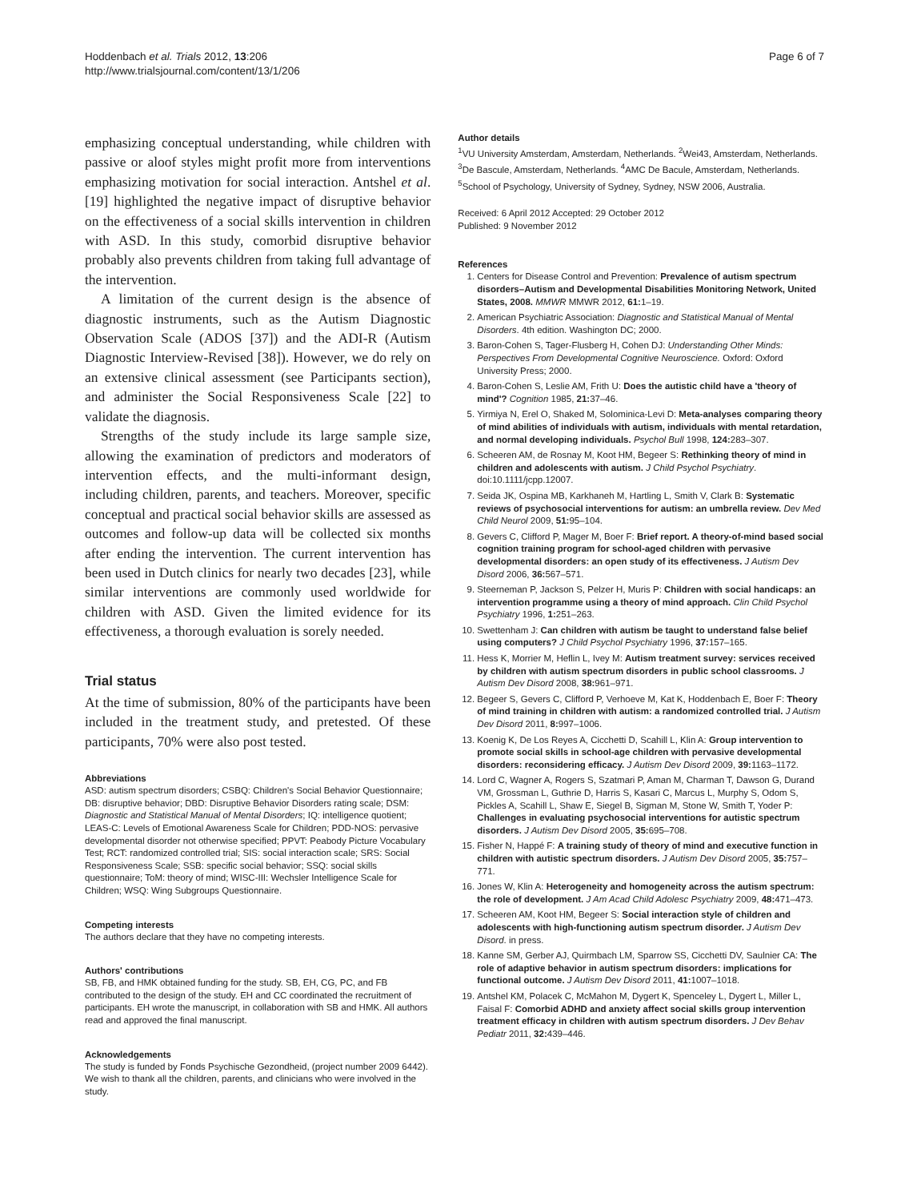Hoddenbach et al. Trials 2012, 13:206
http://www.trialsjournal.com/content/13/1/206
Page 6 of 7
emphasizing conceptual understanding, while children with passive or aloof styles might profit more from interventions emphasizing motivation for social interaction. Antshel et al. [19] highlighted the negative impact of disruptive behavior on the effectiveness of a social skills intervention in children with ASD. In this study, comorbid disruptive behavior probably also prevents children from taking full advantage of the intervention.
A limitation of the current design is the absence of diagnostic instruments, such as the Autism Diagnostic Observation Scale (ADOS [37]) and the ADI-R (Autism Diagnostic Interview-Revised [38]). However, we do rely on an extensive clinical assessment (see Participants section), and administer the Social Responsiveness Scale [22] to validate the diagnosis.
Strengths of the study include its large sample size, allowing the examination of predictors and moderators of intervention effects, and the multi-informant design, including children, parents, and teachers. Moreover, specific conceptual and practical social behavior skills are assessed as outcomes and follow-up data will be collected six months after ending the intervention. The current intervention has been used in Dutch clinics for nearly two decades [23], while similar interventions are commonly used worldwide for children with ASD. Given the limited evidence for its effectiveness, a thorough evaluation is sorely needed.
Trial status
At the time of submission, 80% of the participants have been included in the treatment study, and pretested. Of these participants, 70% were also post tested.
Abbreviations
ASD: autism spectrum disorders; CSBQ: Children's Social Behavior Questionnaire; DB: disruptive behavior; DBD: Disruptive Behavior Disorders rating scale; DSM: Diagnostic and Statistical Manual of Mental Disorders; IQ: intelligence quotient; LEAS-C: Levels of Emotional Awareness Scale for Children; PDD-NOS: pervasive developmental disorder not otherwise specified; PPVT: Peabody Picture Vocabulary Test; RCT: randomized controlled trial; SIS: social interaction scale; SRS: Social Responsiveness Scale; SSB: specific social behavior; SSQ: social skills questionnaire; ToM: theory of mind; WISC-III: Wechsler Intelligence Scale for Children; WSQ: Wing Subgroups Questionnaire.
Competing interests
The authors declare that they have no competing interests.
Authors' contributions
SB, FB, and HMK obtained funding for the study. SB, EH, CG, PC, and FB contributed to the design of the study. EH and CC coordinated the recruitment of participants. EH wrote the manuscript, in collaboration with SB and HMK. All authors read and approved the final manuscript.
Acknowledgements
The study is funded by Fonds Psychische Gezondheid, (project number 2009 6442). We wish to thank all the children, parents, and clinicians who were involved in the study.
Author details
<sup>1</sup> VU University Amsterdam, Amsterdam, Netherlands. <sup>2</sup>Wei43, Amsterdam, Netherlands. <sup>3</sup>De Bascule, Amsterdam, Netherlands. <sup>4</sup>AMC De Bacule, Amsterdam, Netherlands. <sup>5</sup>School of Psychology, University of Sydney, Sydney, NSW 2006, Australia.
Received: 6 April 2012 Accepted: 29 October 2012
Published: 9 November 2012
References
1. Centers for Disease Control and Prevention: Prevalence of autism spectrum disorders–Autism and Developmental Disabilities Monitoring Network, United States, 2008. MMWR MMWR 2012, 61: 1–19.
2. American Psychiatric Association: Diagnostic and Statistical Manual of Mental Disorders. 4th edition. Washington DC; 2000.
3. Baron-Cohen S, Tager-Flusberg H, Cohen DJ: Understanding Other Minds: Perspectives From Developmental Cognitive Neuroscience. Oxford: Oxford University Press; 2000.
4. Baron-Cohen S, Leslie AM, Frith U: Does the autistic child have a 'theory of mind'? Cognition 1985, 21: 37–46.
5. Yirmiya N, Erel O, Shaked M, Solominica-Levi D: Meta-analyses comparing theory of mind abilities of individuals with autism, individuals with mental retardation, and normal developing individuals. Psychol Bull 1998, 124: 283–307.
6. Scheeren AM, de Rosnay M, Koot HM, Begeer S: Rethinking theory of mind in children and adolescents with autism. J Child Psychol Psychiatry. doi:10.1111/jcpp.12007.
7. Seida JK, Ospina MB, Karkhaneh M, Hartling L, Smith V, Clark B: Systematic reviews of psychosocial interventions for autism: an umbrella review. Dev Med Child Neurol 2009, 51: 95–104.
8. Gevers C, Clifford P, Mager M, Boer F: Brief report. A theory-of-mind based social cognition training program for school-aged children with pervasive developmental disorders: an open study of its effectiveness. J Autism Dev Disord 2006, 36: 567–571.
9. Steerneman P, Jackson S, Pelzer H, Muris P: Children with social handicaps: an intervention programme using a theory of mind approach. Clin Child Psychol Psychiatry 1996, 1: 251–263.
10. Swettenham J: Can children with autism be taught to understand false belief using computers? J Child Psychol Psychiatry 1996, 37: 157–165.
11. Hess K, Morrier M, Heflin L, Ivey M: Autism treatment survey: services received by children with autism spectrum disorders in public school classrooms. J Autism Dev Disord 2008, 38: 961–971.
12. Begeer S, Gevers C, Clifford P, Verhoeve M, Kat K, Hoddenbach E, Boer F: Theory of mind training in children with autism: a randomized controlled trial. J Autism Dev Disord 2011, 8: 997–1006.
13. Koenig K, De Los Reyes A, Cicchetti D, Scahill L, Klin A: Group intervention to promote social skills in school-age children with pervasive developmental disorders: reconsidering efficacy. J Autism Dev Disord 2009, 39: 1163–1172.
14. Lord C, Wagner A, Rogers S, Szatmari P, Aman M, Charman T, Dawson G, Durand VM, Grossman L, Guthrie D, Harris S, Kasari C, Marcus L, Murphy S, Odom S, Pickles A, Scahill L, Shaw E, Siegel B, Sigman M, Stone W, Smith T, Yoder P: Challenges in evaluating psychosocial interventions for autistic spectrum disorders. J Autism Dev Disord 2005, 35: 695–708.
15. Fisher N, Happé F: A training study of theory of mind and executive function in children with autistic spectrum disorders. J Autism Dev Disord 2005, 35: 757–771.
16. Jones W, Klin A: Heterogeneity and homogeneity across the autism spectrum: the role of development. J Am Acad Child Adolesc Psychiatry 2009, 48: 471–473.
17. Scheeren AM, Koot HM, Begeer S: Social interaction style of children and adolescents with high-functioning autism spectrum disorder. J Autism Dev Disord. in press.
18. Kanne SM, Gerber AJ, Quirmbach LM, Sparrow SS, Cicchetti DV, Saulnier CA: The role of adaptive behavior in autism spectrum disorders: implications for functional outcome. J Autism Dev Disord 2011, 41: 1007–1018.
19. Antshel KM, Polacek C, McMahon M, Dygert K, Spenceley L, Dygert L, Miller L, Faisal F: Comorbid ADHD and anxiety affect social skills group intervention treatment efficacy in children with autism spectrum disorders. J Dev Behav Pediatr 2011, 32: 439–446.